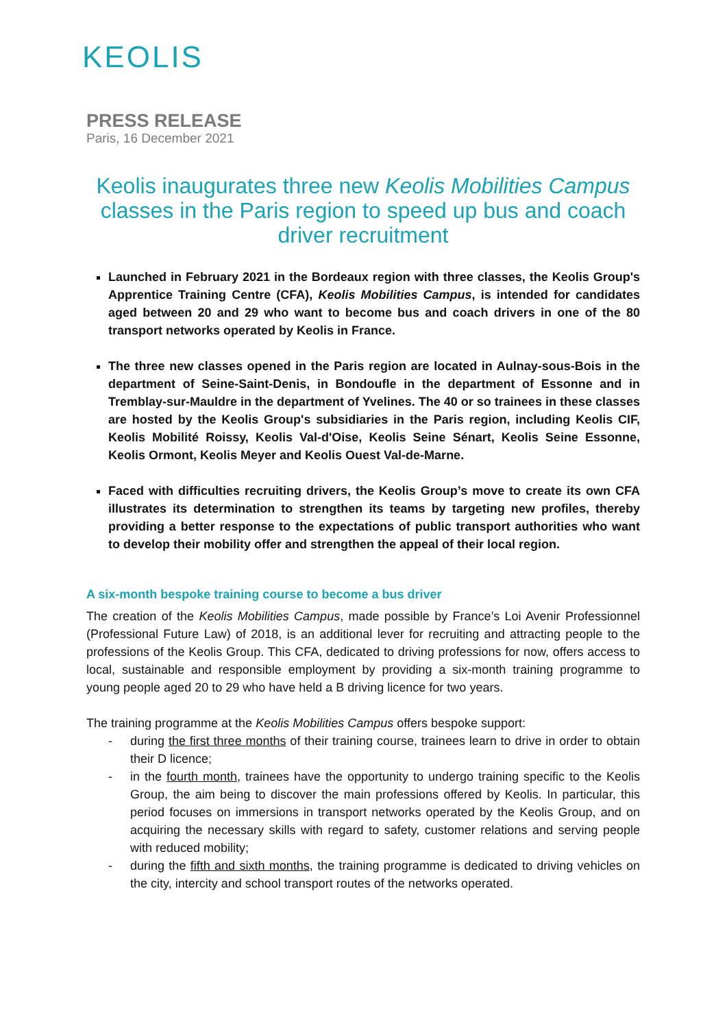KEOLIS
PRESS RELEASE
Paris, 16 December 2021
Keolis inaugurates three new Keolis Mobilities Campus classes in the Paris region to speed up bus and coach driver recruitment
Launched in February 2021 in the Bordeaux region with three classes, the Keolis Group's Apprentice Training Centre (CFA), Keolis Mobilities Campus, is intended for candidates aged between 20 and 29 who want to become bus and coach drivers in one of the 80 transport networks operated by Keolis in France.
The three new classes opened in the Paris region are located in Aulnay-sous-Bois in the department of Seine-Saint-Denis, in Bondoufle in the department of Essonne and in Tremblay-sur-Mauldre in the department of Yvelines. The 40 or so trainees in these classes are hosted by the Keolis Group's subsidiaries in the Paris region, including Keolis CIF, Keolis Mobilité Roissy, Keolis Val-d'Oise, Keolis Seine Sénart, Keolis Seine Essonne, Keolis Ormont, Keolis Meyer and Keolis Ouest Val-de-Marne.
Faced with difficulties recruiting drivers, the Keolis Group’s move to create its own CFA illustrates its determination to strengthen its teams by targeting new profiles, thereby providing a better response to the expectations of public transport authorities who want to develop their mobility offer and strengthen the appeal of their local region.
A six-month bespoke training course to become a bus driver
The creation of the Keolis Mobilities Campus, made possible by France’s Loi Avenir Professionnel (Professional Future Law) of 2018, is an additional lever for recruiting and attracting people to the professions of the Keolis Group. This CFA, dedicated to driving professions for now, offers access to local, sustainable and responsible employment by providing a six-month training programme to young people aged 20 to 29 who have held a B driving licence for two years.
The training programme at the Keolis Mobilities Campus offers bespoke support:
- during the first three months of their training course, trainees learn to drive in order to obtain their D licence;
- in the fourth month, trainees have the opportunity to undergo training specific to the Keolis Group, the aim being to discover the main professions offered by Keolis. In particular, this period focuses on immersions in transport networks operated by the Keolis Group, and on acquiring the necessary skills with regard to safety, customer relations and serving people with reduced mobility;
- during the fifth and sixth months, the training programme is dedicated to driving vehicles on the city, intercity and school transport routes of the networks operated.